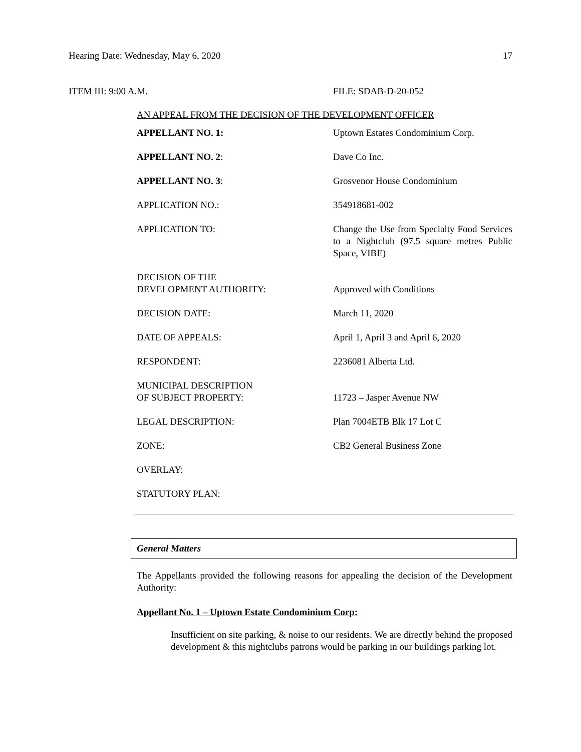Hearing Date: Wednesday, May 6, 2020 17
ITEM III: 9:00 A.M. FILE: SDAB-D-20-052
AN APPEAL FROM THE DECISION OF THE DEVELOPMENT OFFICER
| APPELLANT NO. 1: | Uptown Estates Condominium Corp. |
| APPELLANT NO. 2 : | Dave Co Inc. |
| APPELLANT NO. 3 : | Grosvenor House Condominium |
| APPLICATION NO.: | 354918681-002 |
| APPLICATION TO: | Change the Use from Specialty Food Services to a Nightclub (97.5 square metres Public Space, VIBE) |
| DECISION OF THE DEVELOPMENT AUTHORITY: | Approved with Conditions |
| DECISION DATE: | March 11, 2020 |
| DATE OF APPEALS: | April 1, April 3 and April 6, 2020 |
| RESPONDENT: | 2236081 Alberta Ltd. |
| MUNICIPAL DESCRIPTION OF SUBJECT PROPERTY: | 11723 – Jasper Avenue NW |
| LEGAL DESCRIPTION: | Plan 7004ETB Blk 17 Lot C |
| ZONE: | CB2 General Business Zone |
| OVERLAY: | |
| STATUTORY PLAN: | |
General Matters
The Appellants provided the following reasons for appealing the decision of the Development Authority:
Appellant No. 1 – Uptown Estate Condominium Corp:
Insufficient on site parking, & noise to our residents. We are directly behind the proposed development & this nightclubs patrons would be parking in our buildings parking lot.